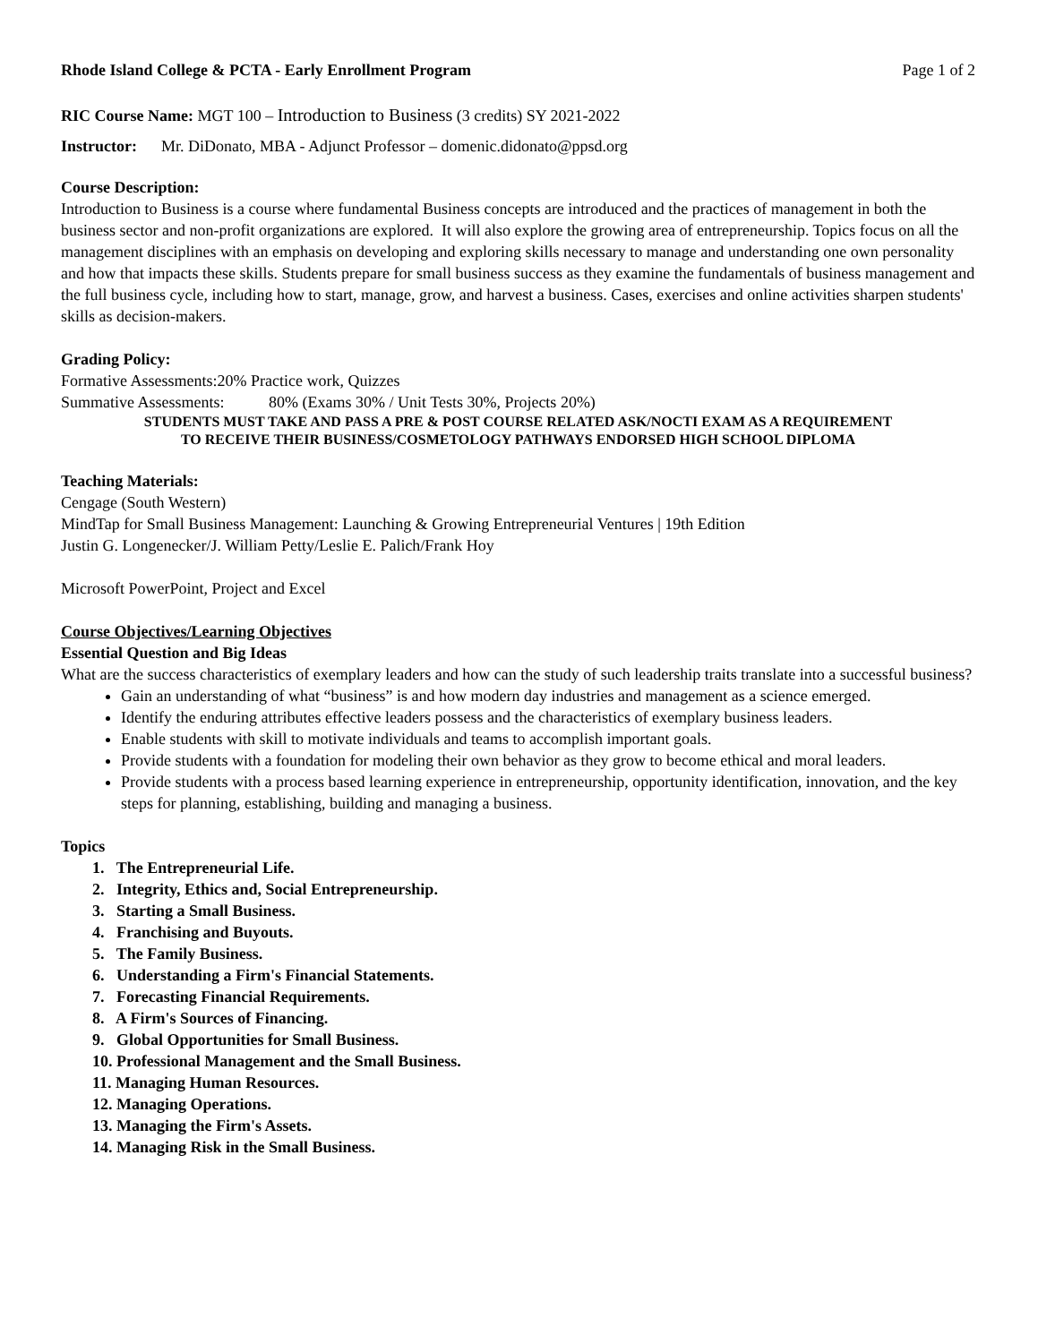Rhode Island College & PCTA - Early Enrollment Program Page 1 of 2
RIC Course Name: MGT 100 – Introduction to Business (3 credits) SY 2021-2022
Instructor: Mr. DiDonato, MBA - Adjunct Professor – domenic.didonato@ppsd.org
Course Description:
Introduction to Business is a course where fundamental Business concepts are introduced and the practices of management in both the business sector and non-profit organizations are explored. It will also explore the growing area of entrepreneurship. Topics focus on all the management disciplines with an emphasis on developing and exploring skills necessary to manage and understanding one own personality and how that impacts these skills. Students prepare for small business success as they examine the fundamentals of business management and the full business cycle, including how to start, manage, grow, and harvest a business. Cases, exercises and online activities sharpen students' skills as decision-makers.
Grading Policy:
Formative Assessments:20% Practice work, Quizzes
Summative Assessments: 80% (Exams 30% / Unit Tests 30%, Projects 20%)
STUDENTS MUST TAKE AND PASS A PRE & POST COURSE RELATED ASK/NOCTI EXAM AS A REQUIREMENT
TO RECEIVE THEIR BUSINESS/COSMETOLOGY PATHWAYS ENDORSED HIGH SCHOOL DIPLOMA
Teaching Materials:
Cengage (South Western)
MindTap for Small Business Management: Launching & Growing Entrepreneurial Ventures | 19th Edition
Justin G. Longenecker/J. William Petty/Leslie E. Palich/Frank Hoy
Microsoft PowerPoint, Project and Excel
Course Objectives/Learning Objectives
Essential Question and Big Ideas
What are the success characteristics of exemplary leaders and how can the study of such leadership traits translate into a successful business?
Gain an understanding of what “business” is and how modern day industries and management as a science emerged.
Identify the enduring attributes effective leaders possess and the characteristics of exemplary business leaders.
Enable students with skill to motivate individuals and teams to accomplish important goals.
Provide students with a foundation for modeling their own behavior as they grow to become ethical and moral leaders.
Provide students with a process based learning experience in entrepreneurship, opportunity identification, innovation, and the key steps for planning, establishing, building and managing a business.
Topics
1. The Entrepreneurial Life.
2. Integrity, Ethics and, Social Entrepreneurship.
3. Starting a Small Business.
4. Franchising and Buyouts.
5. The Family Business.
6. Understanding a Firm's Financial Statements.
7. Forecasting Financial Requirements.
8. A Firm's Sources of Financing.
9. Global Opportunities for Small Business.
10. Professional Management and the Small Business.
11. Managing Human Resources.
12. Managing Operations.
13. Managing the Firm's Assets.
14. Managing Risk in the Small Business.